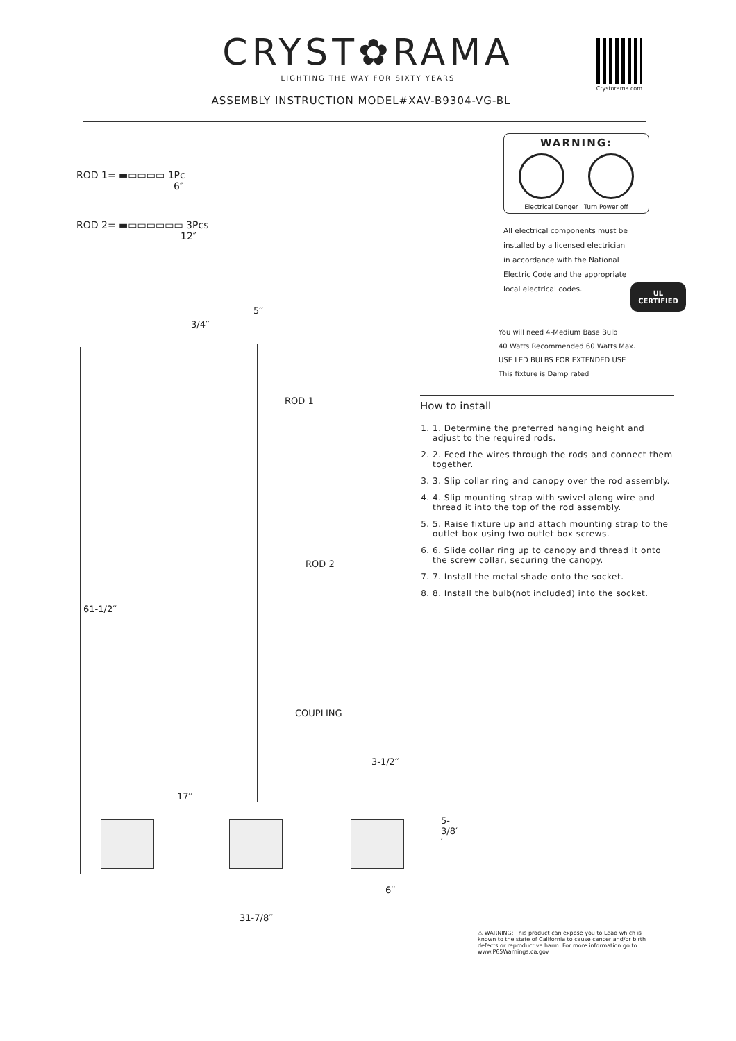CRYST✿RAMA
LIGHTING THE WAY FOR SIXTY YEARS
Crystorama.com
ASSEMBLY INSTRUCTION MODEL#XAV-B9304-VG-BL
ROD 1= ▬▭▭▭▭ 1Pc
6″
ROD 2= ▬▭▭▭▭▭▭ 3Pcs
12″
WARNING:
Electrical Danger Turn Power off
All electrical components must be
installed by a licensed electrician
in accordance with the National
Electric Code and the appropriate
local electrical codes.
UL
CERTIFIED
You will need 4-Medium Base Bulb
40 Watts Recommended 60 Watts Max.
USE LED BULBS FOR EXTENDED USE
This fixture is Damp rated
How to install
1. 1. Determine the preferred hanging height and adjust to the required rods.
2. 2. Feed the wires through the rods and connect them together.
3. 3. Slip collar ring and canopy over the rod assembly.
4. 4. Slip mounting strap with swivel along wire and thread it into the top of the rod assembly.
5. 5. Raise fixture up and attach mounting strap to the outlet box using two outlet box screws.
6. 6. Slide collar ring up to canopy and thread it onto the screw collar, securing the canopy.
7. 7. Install the metal shade onto the socket.
8. 8. Install the bulb(not included) into the socket.
5′′
3/4′′
ROD 1
ROD 2
61-1/2′′
COUPLING
3-1/2′′
17′′
5-3/8′′
6′′
31-7/8′′
⚠ WARNING: This product can expose you to Lead which is known to the state of California to cause cancer and/or birth defects or reproductive harm. For more information go to www.P65Warnings.ca.gov